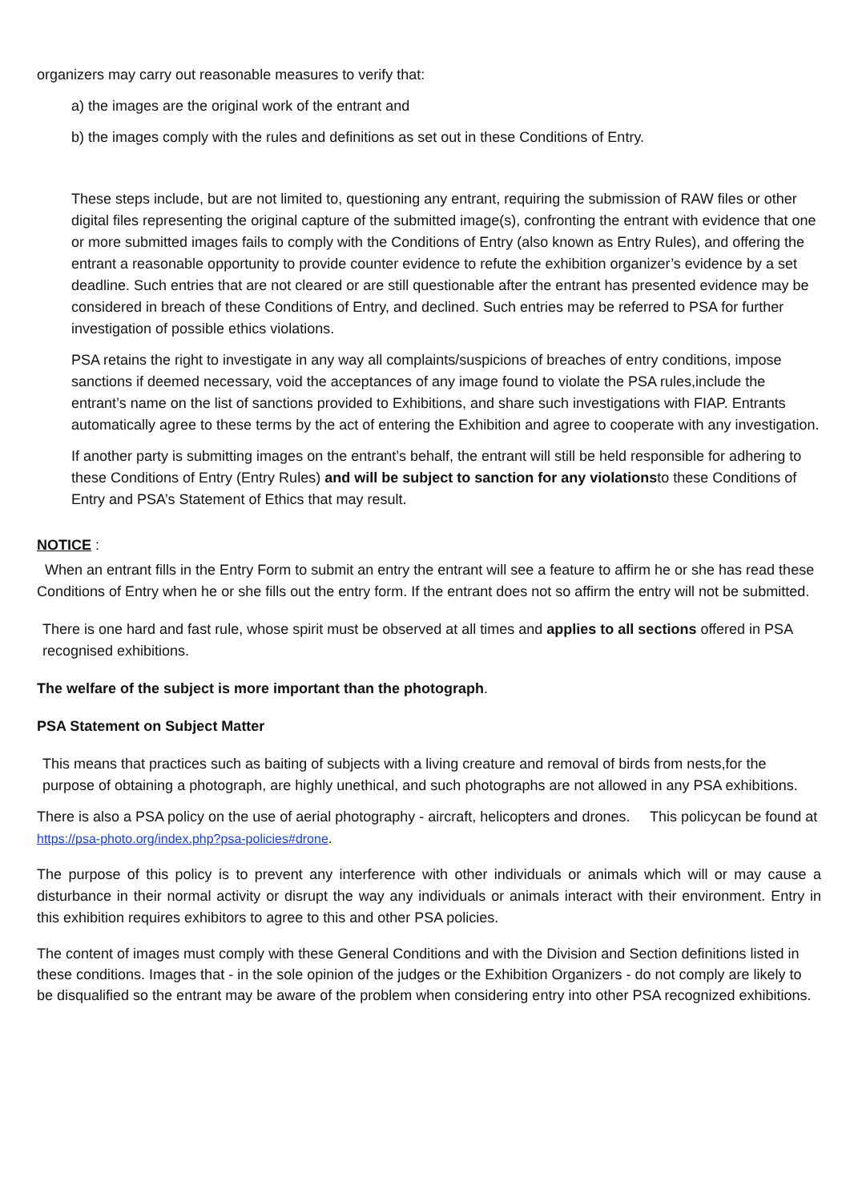organizers may carry out reasonable measures to verify that:
a) the images are the original work of the entrant and
b) the images comply with the rules and definitions as set out in these Conditions of Entry.
These steps include, but are not limited to, questioning any entrant, requiring the submission of RAW files or other digital files representing the original capture of the submitted image(s), confronting the entrant with evidence that one or more submitted images fails to comply with the Conditions of Entry (also known as Entry Rules), and offering the entrant a reasonable opportunity to provide counter evidence to refute the exhibition organizer’s evidence by a set deadline. Such entries that are not cleared or are still questionable after the entrant has presented evidence may be considered in breach of these Conditions of Entry, and declined. Such entries may be referred to PSA for further investigation of possible ethics violations.
PSA retains the right to investigate in any way all complaints/suspicions of breaches of entry conditions, impose sanctions if deemed necessary, void the acceptances of any image found to violate the PSA rules,include the entrant’s name on the list of sanctions provided to Exhibitions, and share such investigations with FIAP. Entrants automatically agree to these terms by the act of entering the Exhibition and agree to cooperate with any investigation.
If another party is submitting images on the entrant’s behalf, the entrant will still be held responsible for adhering to these Conditions of Entry (Entry Rules) and will be subject to sanction for any violationsto these Conditions of Entry and PSA’s Statement of Ethics that may result.
NOTICE :
When an entrant fills in the Entry Form to submit an entry the entrant will see a feature to affirm he or she has read these Conditions of Entry when he or she fills out the entry form. If the entrant does not so affirm the entry will not be submitted.
There is one hard and fast rule, whose spirit must be observed at all times and applies to all sections offered in PSA recognised exhibitions.
The welfare of the subject is more important than the photograph.
PSA Statement on Subject Matter
This means that practices such as baiting of subjects with a living creature and removal of birds from nests,for the purpose of obtaining a photograph, are highly unethical, and such photographs are not allowed in any PSA exhibitions.
There is also a PSA policy on the use of aerial photography - aircraft, helicopters and drones. This policycan be found at https://psa-photo.org/index.php?psa-policies#drone.
The purpose of this policy is to prevent any interference with other individuals or animals which will or may cause a disturbance in their normal activity or disrupt the way any individuals or animals interact with their environment. Entry in this exhibition requires exhibitors to agree to this and other PSA policies.
The content of images must comply with these General Conditions and with the Division and Section definitions listed in these conditions. Images that - in the sole opinion of the judges or the Exhibition Organizers - do not comply are likely to be disqualified so the entrant may be aware of the problem when considering entry into other PSA recognized exhibitions.